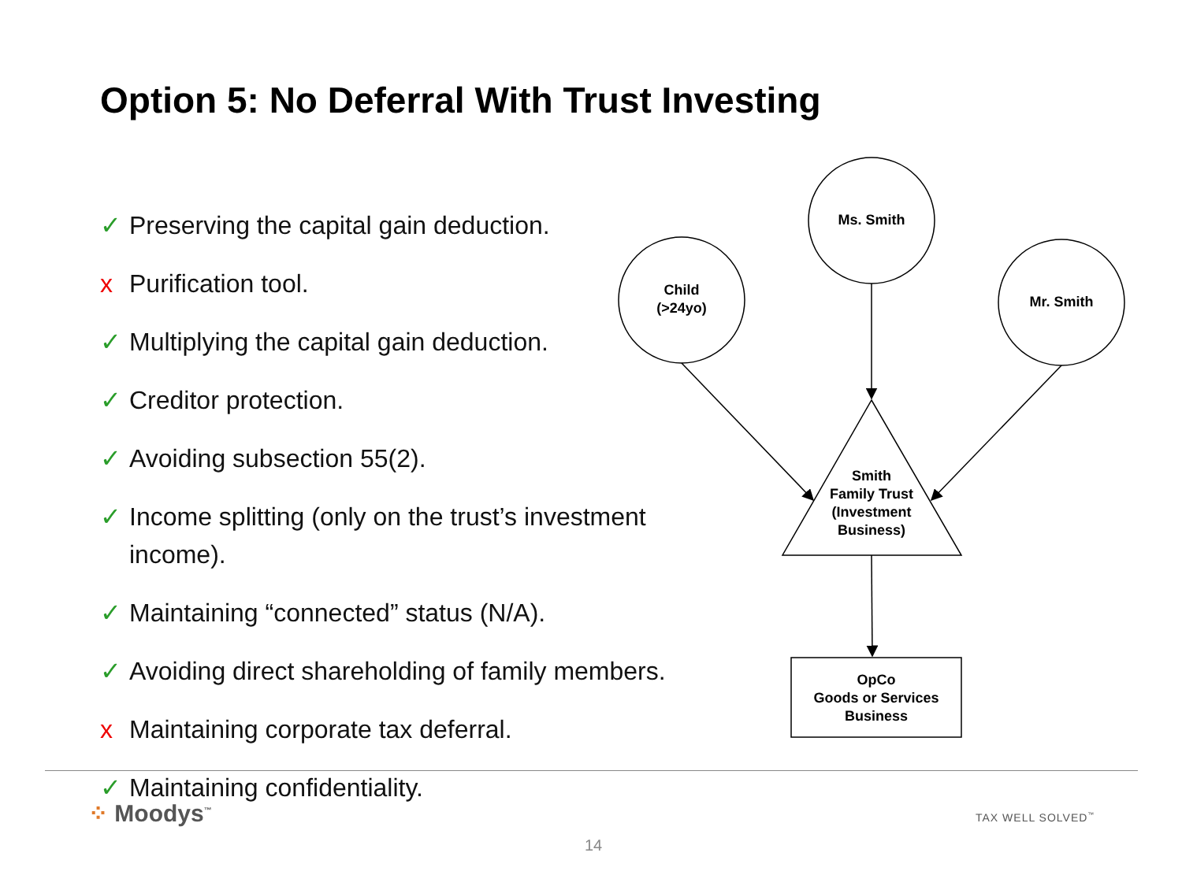Option 5: No Deferral With Trust Investing
✓ Preserving the capital gain deduction.
x Purification tool.
✓ Multiplying the capital gain deduction.
✓ Creditor protection.
✓ Avoiding subsection 55(2).
✓ Income splitting (only on the trust’s investment income).
✓ Maintaining “connected” status (N/A).
✓ Avoiding direct shareholding of family members.
x Maintaining corporate tax deferral.
✓ Maintaining confidentiality.
Ms. Smith
Child
(>24yo)
Mr. Smith
Smith
Family Trust
(Investment
Business)
OpCo
Goods or Services
Business
⁘ Moodys<sup>™</sup> TAX WELL SOLVED<sup>™</sup>
14